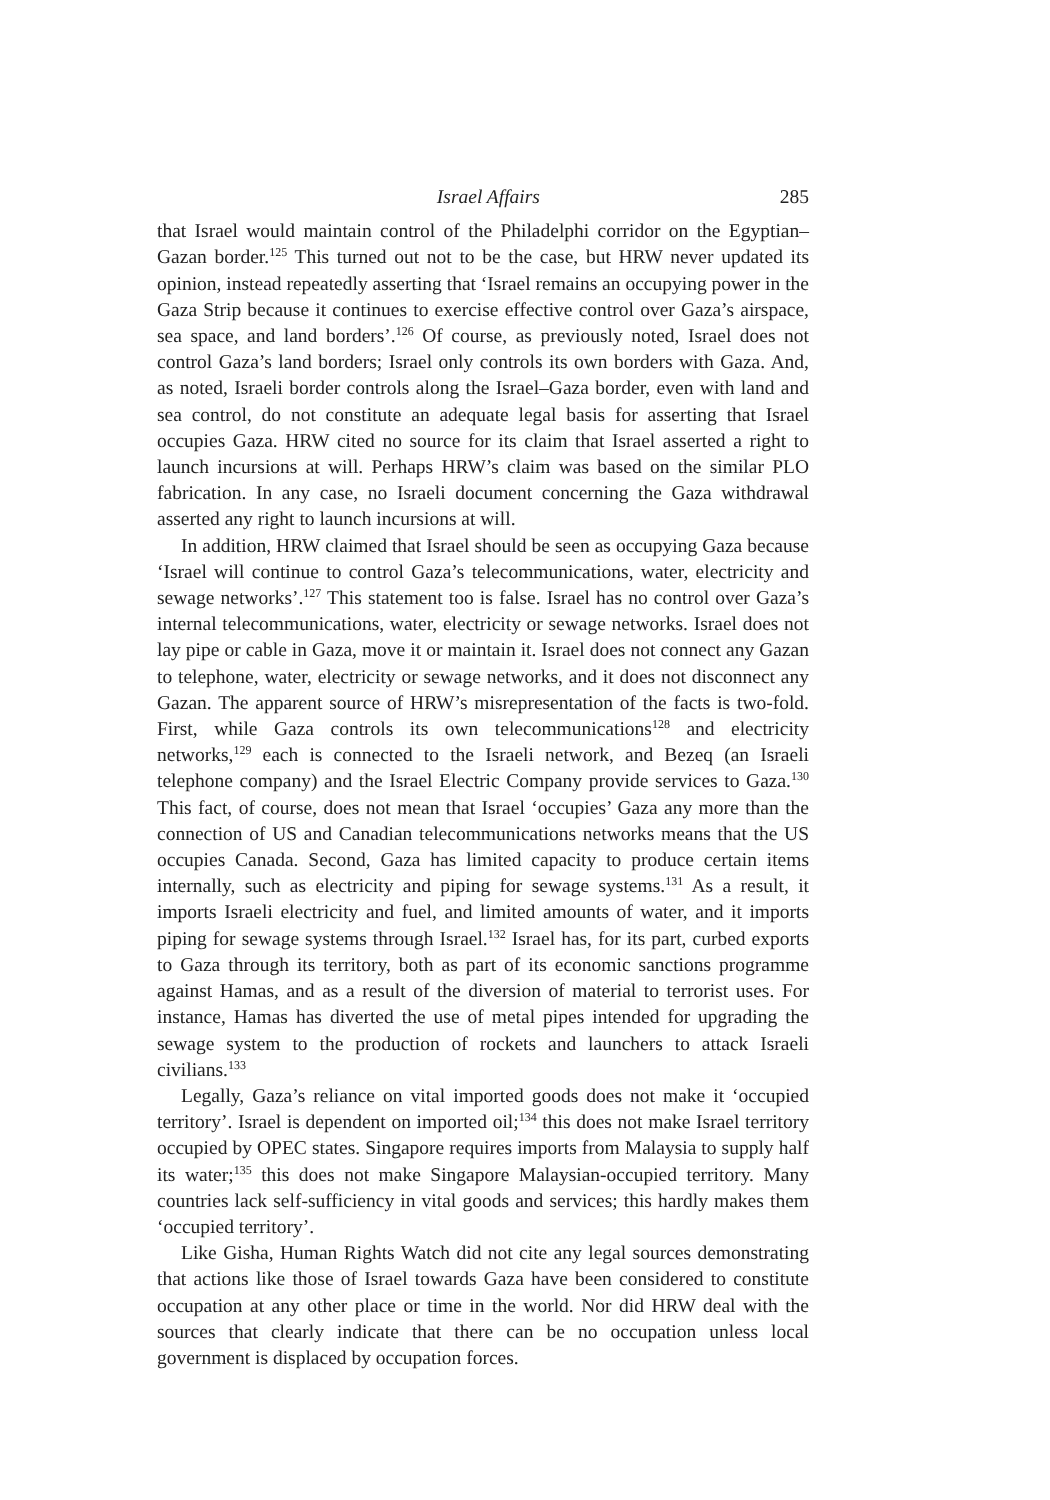Israel Affairs 285
that Israel would maintain control of the Philadelphi corridor on the Egyptian–Gazan border.<sup>125</sup> This turned out not to be the case, but HRW never updated its opinion, instead repeatedly asserting that ‘Israel remains an occupying power in the Gaza Strip because it continues to exercise effective control over Gaza’s airspace, sea space, and land borders’.<sup>126</sup> Of course, as previously noted, Israel does not control Gaza’s land borders; Israel only controls its own borders with Gaza. And, as noted, Israeli border controls along the Israel–Gaza border, even with land and sea control, do not constitute an adequate legal basis for asserting that Israel occupies Gaza. HRW cited no source for its claim that Israel asserted a right to launch incursions at will. Perhaps HRW’s claim was based on the similar PLO fabrication. In any case, no Israeli document concerning the Gaza withdrawal asserted any right to launch incursions at will.
In addition, HRW claimed that Israel should be seen as occupying Gaza because ‘Israel will continue to control Gaza’s telecommunications, water, electricity and sewage networks’.<sup>127</sup> This statement too is false. Israel has no control over Gaza’s internal telecommunications, water, electricity or sewage networks. Israel does not lay pipe or cable in Gaza, move it or maintain it. Israel does not connect any Gazan to telephone, water, electricity or sewage networks, and it does not disconnect any Gazan. The apparent source of HRW’s misrepresentation of the facts is two-fold. First, while Gaza controls its own telecommunications<sup>128</sup> and electricity networks,<sup>129</sup> each is connected to the Israeli network, and Bezeq (an Israeli telephone company) and the Israel Electric Company provide services to Gaza.<sup>130</sup> This fact, of course, does not mean that Israel ‘occupies’ Gaza any more than the connection of US and Canadian telecommunications networks means that the US occupies Canada. Second, Gaza has limited capacity to produce certain items internally, such as electricity and piping for sewage systems.<sup>131</sup> As a result, it imports Israeli electricity and fuel, and limited amounts of water, and it imports piping for sewage systems through Israel.<sup>132</sup> Israel has, for its part, curbed exports to Gaza through its territory, both as part of its economic sanctions programme against Hamas, and as a result of the diversion of material to terrorist uses. For instance, Hamas has diverted the use of metal pipes intended for upgrading the sewage system to the production of rockets and launchers to attack Israeli civilians.<sup>133</sup>
Legally, Gaza’s reliance on vital imported goods does not make it ‘occupied territory’. Israel is dependent on imported oil;<sup>134</sup> this does not make Israel territory occupied by OPEC states. Singapore requires imports from Malaysia to supply half its water;<sup>135</sup> this does not make Singapore Malaysian-occupied territory. Many countries lack self-sufficiency in vital goods and services; this hardly makes them ‘occupied territory’.
Like Gisha, Human Rights Watch did not cite any legal sources demonstrating that actions like those of Israel towards Gaza have been considered to constitute occupation at any other place or time in the world. Nor did HRW deal with the sources that clearly indicate that there can be no occupation unless local government is displaced by occupation forces.